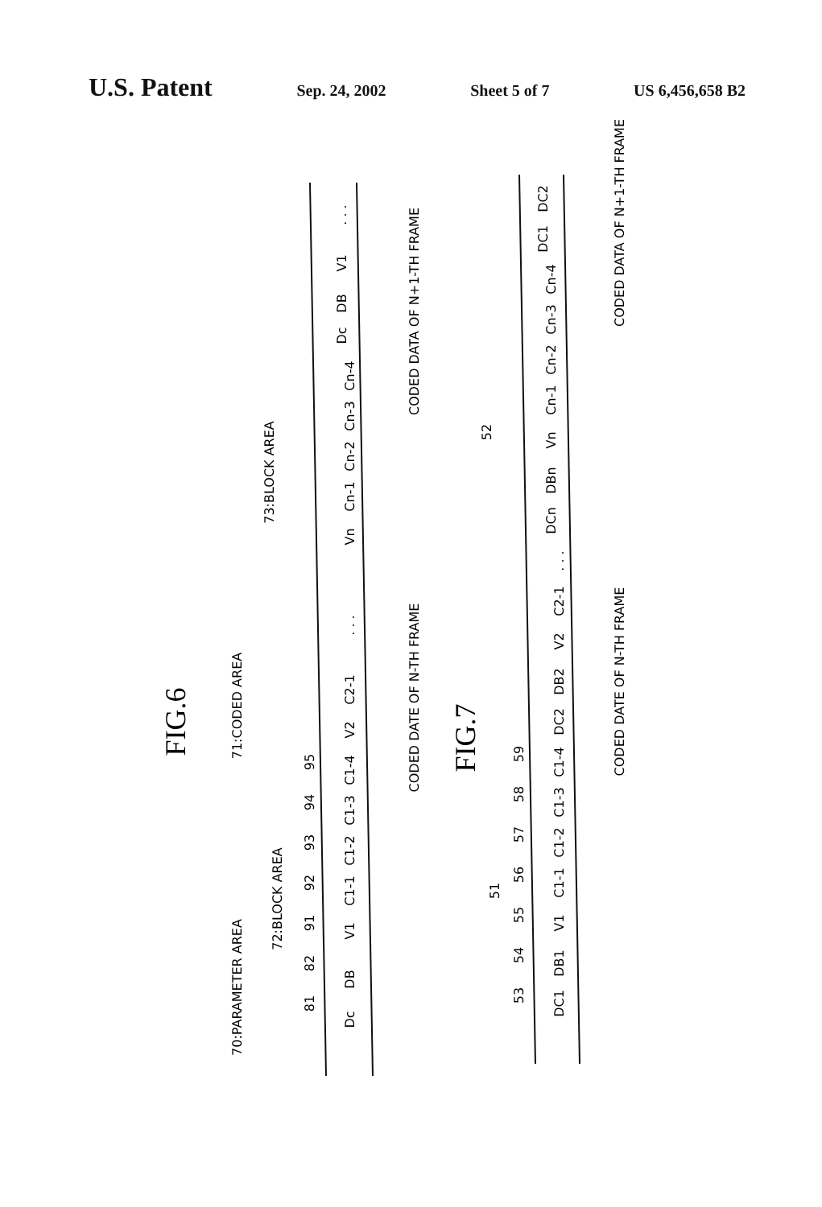U.S. Patent Sep. 24, 2002 Sheet 5 of 7 US 6,456,658 B2
FIG.6
FIG.7
70:PARAMETER AREA
71:CODED AREA
72:BLOCK AREA
73:BLOCK AREA
CODED DATA OF N+1-TH FRAME
CODED DATE OF N-TH FRAME
52
51
CODED DATA OF N+1-TH FRAME
CODED DATE OF N-TH FRAME
Dc
DB
V1
C1-1
C1-2
C1-3
C1-4
V2
C2-1
. . .
Vn
Cn-1
Cn-2
Cn-3
Cn-4
Dc
DB
V1
. . .
DC1
DB1
V1
C1-1
C1-2
C1-3
C1-4
DC2
DB2
V2
C2-1
. . .
DCn
DBn
Vn
Cn-1
Cn-2
Cn-3
Cn-4
DC1
DC2
81
82
91
92
93
94
95
53
54
55
56
57
58
59